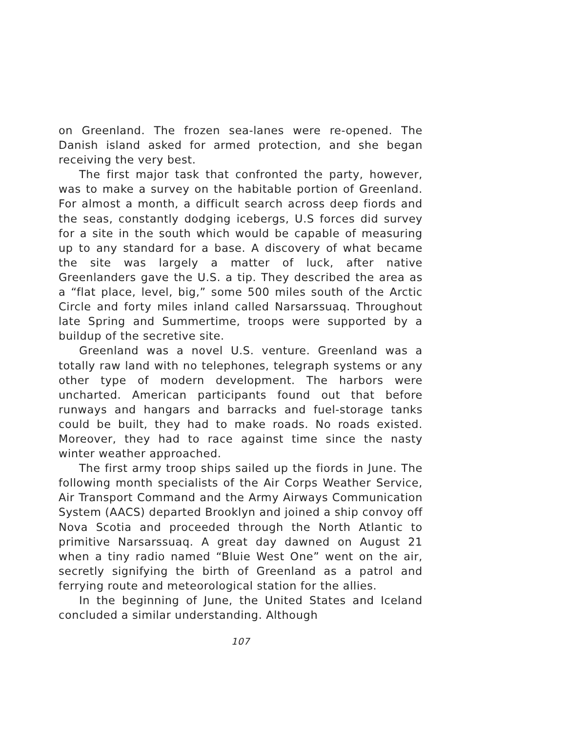on Greenland. The frozen sea-lanes were re-opened. The Danish island asked for armed protection, and she began receiving the very best.
The first major task that confronted the party, however, was to make a survey on the habitable portion of Greenland. For almost a month, a difficult search across deep fiords and the seas, constantly dodging icebergs, U.S forces did survey for a site in the south which would be capable of measuring up to any standard for a base. A discovery of what became the site was largely a matter of luck, after native Greenlanders gave the U.S. a tip. They described the area as a “flat place, level, big,” some 500 miles south of the Arctic Circle and forty miles inland called Narsarssuaq. Throughout late Spring and Summertime, troops were supported by a buildup of the secretive site.
Greenland was a novel U.S. venture. Greenland was a totally raw land with no telephones, telegraph systems or any other type of modern development. The harbors were uncharted. American participants found out that before runways and hangars and barracks and fuel-storage tanks could be built, they had to make roads. No roads existed. Moreover, they had to race against time since the nasty winter weather approached.
The first army troop ships sailed up the fiords in June. The following month specialists of the Air Corps Weather Service, Air Transport Command and the Army Airways Communication System (AACS) departed Brooklyn and joined a ship convoy off Nova Scotia and proceeded through the North Atlantic to primitive Narsarssuaq. A great day dawned on August 21 when a tiny radio named “Bluie West One” went on the air, secretly signifying the birth of Greenland as a patrol and ferrying route and meteorological station for the allies.
In the beginning of June, the United States and Iceland concluded a similar understanding. Although
107